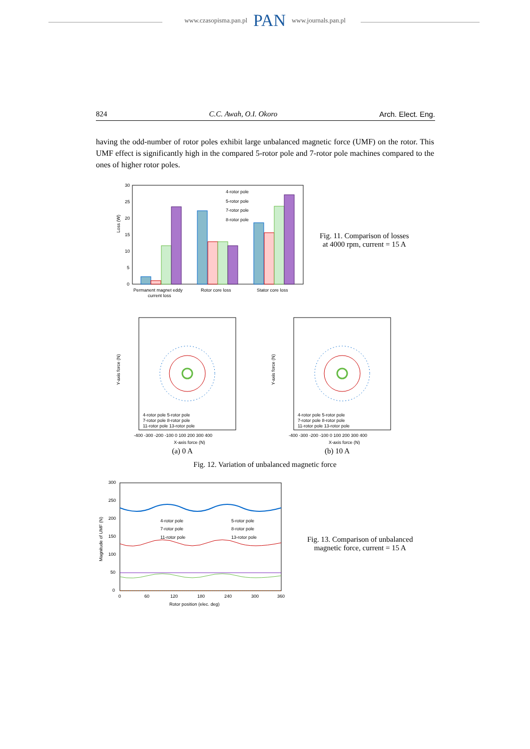www.czasopisma.pan.pl PAN www.journals.pan.pl
824 C.C. Awah, O.I. Okoro Arch. Elect. Eng.
having the odd-number of rotor poles exhibit large unbalanced magnetic force (UMF) on the rotor. This UMF effect is significantly high in the compared 5-rotor pole and 7-rotor pole machines compared to the ones of higher rotor poles.
Loss (W)
30
25
20
15
10
5
0
4-rotor pole
5-rotor pole
7-rotor pole
8-rotor pole
Permanent magnet eddy
current loss
Rotor core loss
Stator core loss
Fig. 11. Comparison of losses
at 4000 rpm, current = 15 A
4-rotor pole 5-rotor pole
7-rotor pole 8-rotor pole
11-rotor pole 13-rotor pole
Y-axis force (N)
-400 -300 -200 -100 0 100 200 300 400
X-axis force (N)
(a) 0 A
4-rotor pole 5-rotor pole
7-rotor pole 8-rotor pole
11-rotor pole 13-rotor pole
Y-axis force (N)
-400 -300 -200 -100 0 100 200 300 400
X-axis force (N)
(b) 10 A
Fig. 12. Variation of unbalanced magnetic force
Magnitude of UMF (N)
300
250
200
150
100
50
0
4-rotor pole
5-rotor pole
7-rotor pole
8-rotor pole
11-rotor pole
13-rotor pole
0
60
120
180
240
300
360
Rotor position (elec. deg)
Fig. 13. Comparison of unbalanced
magnetic force, current = 15 A